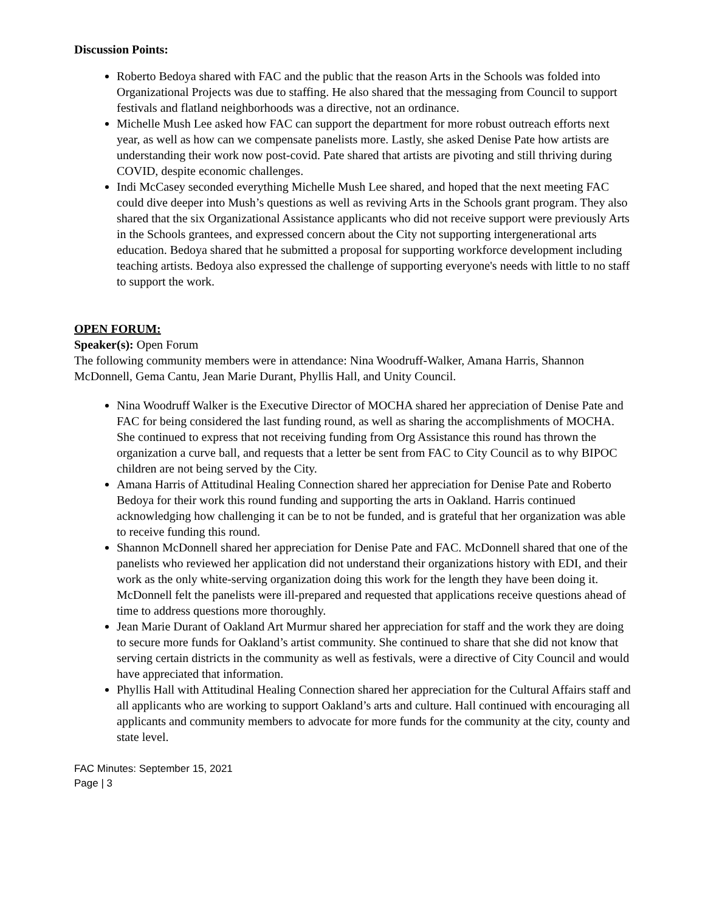Discussion Points:
Roberto Bedoya shared with FAC and the public that the reason Arts in the Schools was folded into Organizational Projects was due to staffing. He also shared that the messaging from Council to support festivals and flatland neighborhoods was a directive, not an ordinance.
Michelle Mush Lee asked how FAC can support the department for more robust outreach efforts next year, as well as how can we compensate panelists more. Lastly, she asked Denise Pate how artists are understanding their work now post-covid. Pate shared that artists are pivoting and still thriving during COVID, despite economic challenges.
Indi McCasey seconded everything Michelle Mush Lee shared, and hoped that the next meeting FAC could dive deeper into Mush’s questions as well as reviving Arts in the Schools grant program. They also shared that the six Organizational Assistance applicants who did not receive support were previously Arts in the Schools grantees, and expressed concern about the City not supporting intergenerational arts education. Bedoya shared that he submitted a proposal for supporting workforce development including teaching artists. Bedoya also expressed the challenge of supporting everyone's needs with little to no staff to support the work.
OPEN FORUM:
Speaker(s): Open Forum
The following community members were in attendance: Nina Woodruff-Walker, Amana Harris, Shannon McDonnell, Gema Cantu, Jean Marie Durant, Phyllis Hall, and Unity Council.
Nina Woodruff Walker is the Executive Director of MOCHA shared her appreciation of Denise Pate and FAC for being considered the last funding round, as well as sharing the accomplishments of MOCHA. She continued to express that not receiving funding from Org Assistance this round has thrown the organization a curve ball, and requests that a letter be sent from FAC to City Council as to why BIPOC children are not being served by the City.
Amana Harris of Attitudinal Healing Connection shared her appreciation for Denise Pate and Roberto Bedoya for their work this round funding and supporting the arts in Oakland. Harris continued acknowledging how challenging it can be to not be funded, and is grateful that her organization was able to receive funding this round.
Shannon McDonnell shared her appreciation for Denise Pate and FAC. McDonnell shared that one of the panelists who reviewed her application did not understand their organizations history with EDI, and their work as the only white-serving organization doing this work for the length they have been doing it. McDonnell felt the panelists were ill-prepared and requested that applications receive questions ahead of time to address questions more thoroughly.
Jean Marie Durant of Oakland Art Murmur shared her appreciation for staff and the work they are doing to secure more funds for Oakland’s artist community. She continued to share that she did not know that serving certain districts in the community as well as festivals, were a directive of City Council and would have appreciated that information.
Phyllis Hall with Attitudinal Healing Connection shared her appreciation for the Cultural Affairs staff and all applicants who are working to support Oakland’s arts and culture. Hall continued with encouraging all applicants and community members to advocate for more funds for the community at the city, county and state level.
FAC Minutes: September 15, 2021
Page | 3